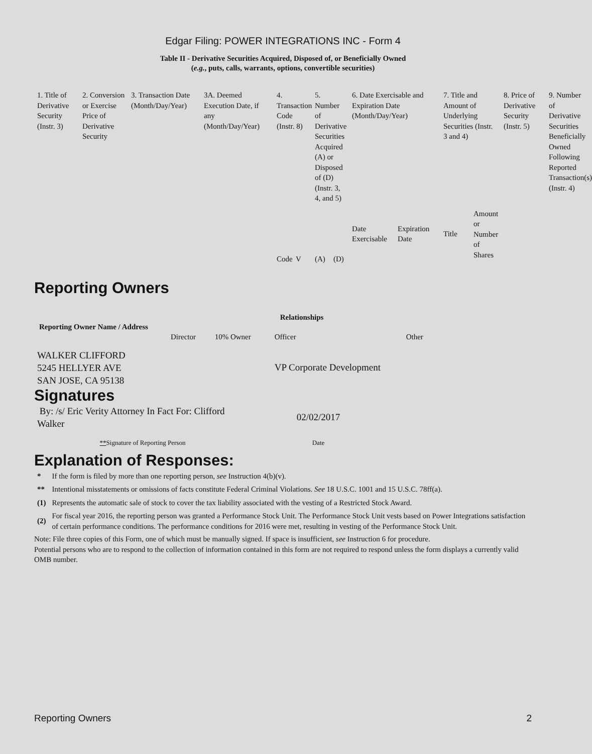Edgar Filing: POWER INTEGRATIONS INC - Form 4
Table II - Derivative Securities Acquired, Disposed of, or Beneficially Owned
(e.g., puts, calls, warrants, options, convertible securities)
| 1. Title of Derivative Security (Instr. 3) | 2. Conversion or Exercise Price of Derivative Security | 3. Transaction Date (Month/Day/Year) | 3A. Deemed Execution Date, if any (Month/Day/Year) | 4. Transaction Code (Instr. 8) | | 5. Number of Derivative Securities Acquired (A) or Disposed of (D) (Instr. 3, 4, and 5) | | 6. Date Exercisable and Expiration Date (Month/Day/Year) | | 7. Title and Amount of Underlying Securities (Instr. 3 and 4) | | 8. Price of Derivative Security (Instr. 5) | 9. Number of Derivative Securities Beneficially Owned Following Reported Transaction(s) (Instr. 4) |
| | | | | Code | V | (A) | (D) | Date Exercisable | Expiration Date | Title | Amount or Number of Shares | | |
Reporting Owners
| Reporting Owner Name / Address | Relationships | | | |
| --- | --- | --- | --- | --- |
| | Director | 10% Owner | Officer | Other |
| WALKER CLIFFORD 5245 HELLYER AVE SAN JOSE, CA 95138 | | | VP Corporate Development | |
Signatures
| By: /s/ Eric Verity Attorney In Fact For: Clifford Walker | 02/02/2017 |
| ** Signature of Reporting Person | Date |
Explanation of Responses:
| * | If the form is filed by more than one reporting person, see Instruction 4(b)(v). |
| ** | Intentional misstatements or omissions of facts constitute Federal Criminal Violations. See 18 U.S.C. 1001 and 15 U.S.C. 78ff(a). |
| (1) | Represents the automatic sale of stock to cover the tax liability associated with the vesting of a Restricted Stock Award. |
| (2) | For fiscal year 2016, the reporting person was granted a Performance Stock Unit. The Performance Stock Unit vests based on Power Integrations satisfaction of certain performance conditions. The performance conditions for 2016 were met, resulting in vesting of the Performance Stock Unit. |
Note: File three copies of this Form, one of which must be manually signed. If space is insufficient, see Instruction 6 for procedure.
Potential persons who are to respond to the collection of information contained in this form are not required to respond unless the form displays a currently valid OMB number.
Reporting Owners 2